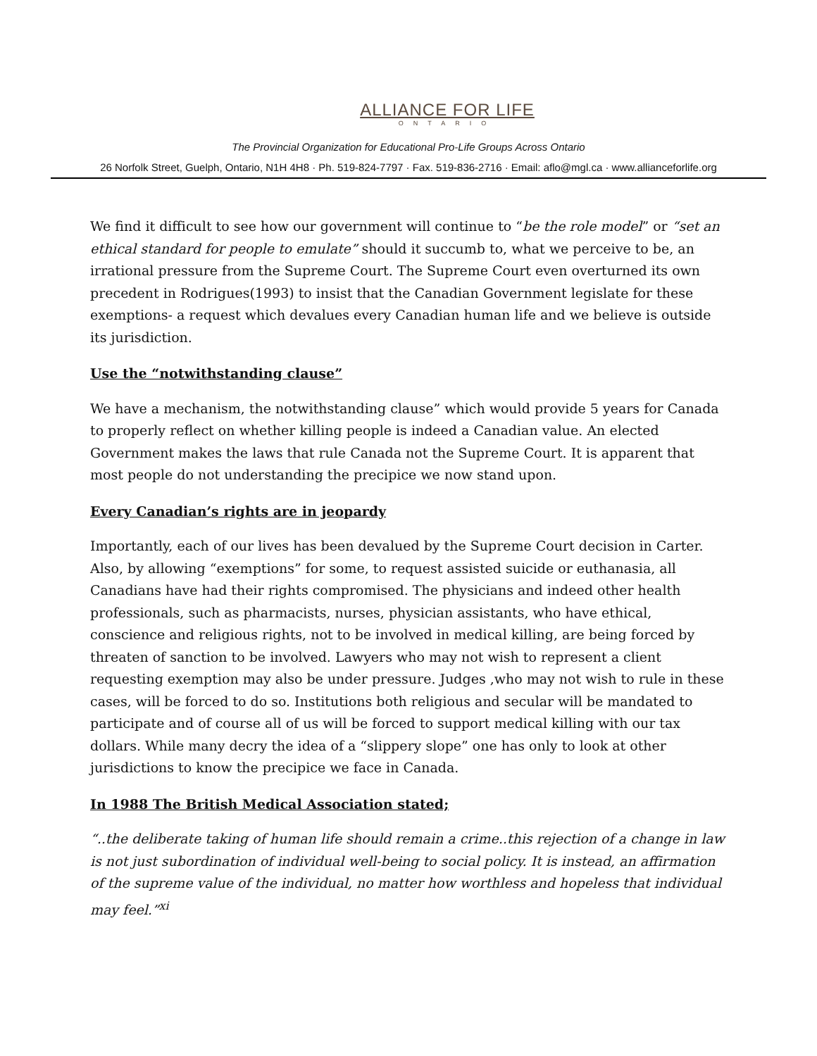ALLIANCE FOR LIFE
ONTARIO
The Provincial Organization for Educational Pro-Life Groups Across Ontario
26 Norfolk Street, Guelph, Ontario, N1H 4H8 · Ph. 519-824-7797 · Fax. 519-836-2716 · Email: aflo@mgl.ca · www.allianceforlife.org
We find it difficult to see how our government will continue to “be the role model” or “set an ethical standard for people to emulate” should it succumb to, what we perceive to be, an irrational pressure from the Supreme Court. The Supreme Court even overturned its own precedent in Rodrigues(1993) to insist that the Canadian Government legislate for these exemptions- a request which devalues every Canadian human life and we believe is outside its jurisdiction.
Use the “notwithstanding clause”
We have a mechanism, the notwithstanding clause” which would provide 5 years for Canada to properly reflect on whether killing people is indeed a Canadian value. An elected Government makes the laws that rule Canada not the Supreme Court. It is apparent that most people do not understanding the precipice we now stand upon.
Every Canadian’s rights are in jeopardy
Importantly, each of our lives has been devalued by the Supreme Court decision in Carter. Also, by allowing “exemptions” for some, to request assisted suicide or euthanasia, all Canadians have had their rights compromised. The physicians and indeed other health professionals, such as pharmacists, nurses, physician assistants, who have ethical, conscience and religious rights, not to be involved in medical killing, are being forced by threaten of sanction to be involved. Lawyers who may not wish to represent a client requesting exemption may also be under pressure. Judges ,who may not wish to rule in these cases, will be forced to do so. Institutions both religious and secular will be mandated to participate and of course all of us will be forced to support medical killing with our tax dollars. While many decry the idea of a “slippery slope” one has only to look at other jurisdictions to know the precipice we face in Canada.
In 1988 The British Medical Association stated;
“..the deliberate taking of human life should remain a crime..this rejection of a change in law is not just subordination of individual well-being to social policy. It is instead, an affirmation of the supreme value of the individual, no matter how worthless and hopeless that individual may feel.”<sup>xi</sup>